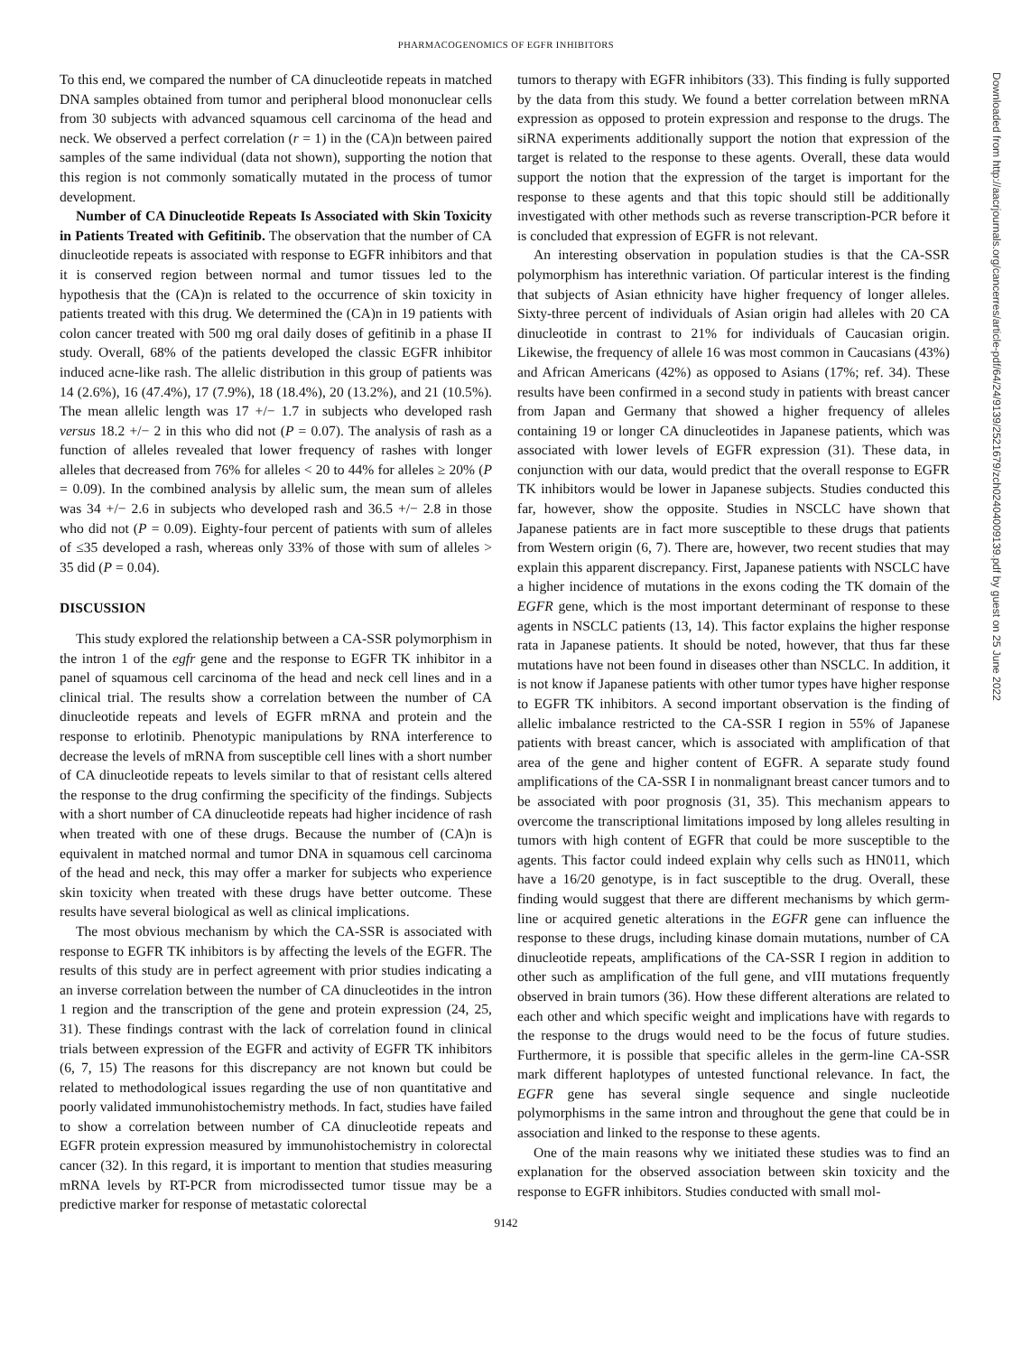PHARMACOGENOMICS OF EGFR INHIBITORS
To this end, we compared the number of CA dinucleotide repeats in matched DNA samples obtained from tumor and peripheral blood mononuclear cells from 30 subjects with advanced squamous cell carcinoma of the head and neck. We observed a perfect correlation (r = 1) in the (CA)n between paired samples of the same individual (data not shown), supporting the notion that this region is not commonly somatically mutated in the process of tumor development.
Number of CA Dinucleotide Repeats Is Associated with Skin Toxicity in Patients Treated with Gefitinib. The observation that the number of CA dinucleotide repeats is associated with response to EGFR inhibitors and that it is conserved region between normal and tumor tissues led to the hypothesis that the (CA)n is related to the occurrence of skin toxicity in patients treated with this drug. We determined the (CA)n in 19 patients with colon cancer treated with 500 mg oral daily doses of gefitinib in a phase II study. Overall, 68% of the patients developed the classic EGFR inhibitor induced acne-like rash. The allelic distribution in this group of patients was 14 (2.6%), 16 (47.4%), 17 (7.9%), 18 (18.4%), 20 (13.2%), and 21 (10.5%). The mean allelic length was 17 +/− 1.7 in subjects who developed rash versus 18.2 +/− 2 in this who did not (P = 0.07). The analysis of rash as a function of alleles revealed that lower frequency of rashes with longer alleles that decreased from 76% for alleles < 20 to 44% for alleles ≥ 20% (P = 0.09). In the combined analysis by allelic sum, the mean sum of alleles was 34 +/− 2.6 in subjects who developed rash and 36.5 +/− 2.8 in those who did not (P = 0.09). Eighty-four percent of patients with sum of alleles of ≤35 developed a rash, whereas only 33% of those with sum of alleles > 35 did (P = 0.04).
DISCUSSION
This study explored the relationship between a CA-SSR polymorphism in the intron 1 of the egfr gene and the response to EGFR TK inhibitor in a panel of squamous cell carcinoma of the head and neck cell lines and in a clinical trial. The results show a correlation between the number of CA dinucleotide repeats and levels of EGFR mRNA and protein and the response to erlotinib. Phenotypic manipulations by RNA interference to decrease the levels of mRNA from susceptible cell lines with a short number of CA dinucleotide repeats to levels similar to that of resistant cells altered the response to the drug confirming the specificity of the findings. Subjects with a short number of CA dinucleotide repeats had higher incidence of rash when treated with one of these drugs. Because the number of (CA)n is equivalent in matched normal and tumor DNA in squamous cell carcinoma of the head and neck, this may offer a marker for subjects who experience skin toxicity when treated with these drugs have better outcome. These results have several biological as well as clinical implications.
The most obvious mechanism by which the CA-SSR is associated with response to EGFR TK inhibitors is by affecting the levels of the EGFR. The results of this study are in perfect agreement with prior studies indicating a an inverse correlation between the number of CA dinucleotides in the intron 1 region and the transcription of the gene and protein expression (24, 25, 31). These findings contrast with the lack of correlation found in clinical trials between expression of the EGFR and activity of EGFR TK inhibitors (6, 7, 15) The reasons for this discrepancy are not known but could be related to methodological issues regarding the use of non quantitative and poorly validated immunohistochemistry methods. In fact, studies have failed to show a correlation between number of CA dinucleotide repeats and EGFR protein expression measured by immunohistochemistry in colorectal cancer (32). In this regard, it is important to mention that studies measuring mRNA levels by RT-PCR from microdissected tumor tissue may be a predictive marker for response of metastatic colorectal
tumors to therapy with EGFR inhibitors (33). This finding is fully supported by the data from this study. We found a better correlation between mRNA expression as opposed to protein expression and response to the drugs. The siRNA experiments additionally support the notion that expression of the target is related to the response to these agents. Overall, these data would support the notion that the expression of the target is important for the response to these agents and that this topic should still be additionally investigated with other methods such as reverse transcription-PCR before it is concluded that expression of EGFR is not relevant.
An interesting observation in population studies is that the CA-SSR polymorphism has interethnic variation. Of particular interest is the finding that subjects of Asian ethnicity have higher frequency of longer alleles. Sixty-three percent of individuals of Asian origin had alleles with 20 CA dinucleotide in contrast to 21% for individuals of Caucasian origin. Likewise, the frequency of allele 16 was most common in Caucasians (43%) and African Americans (42%) as opposed to Asians (17%; ref. 34). These results have been confirmed in a second study in patients with breast cancer from Japan and Germany that showed a higher frequency of alleles containing 19 or longer CA dinucleotides in Japanese patients, which was associated with lower levels of EGFR expression (31). These data, in conjunction with our data, would predict that the overall response to EGFR TK inhibitors would be lower in Japanese subjects. Studies conducted this far, however, show the opposite. Studies in NSCLC have shown that Japanese patients are in fact more susceptible to these drugs that patients from Western origin (6, 7). There are, however, two recent studies that may explain this apparent discrepancy. First, Japanese patients with NSCLC have a higher incidence of mutations in the exons coding the TK domain of the EGFR gene, which is the most important determinant of response to these agents in NSCLC patients (13, 14). This factor explains the higher response rata in Japanese patients. It should be noted, however, that thus far these mutations have not been found in diseases other than NSCLC. In addition, it is not know if Japanese patients with other tumor types have higher response to EGFR TK inhibitors. A second important observation is the finding of allelic imbalance restricted to the CA-SSR I region in 55% of Japanese patients with breast cancer, which is associated with amplification of that area of the gene and higher content of EGFR. A separate study found amplifications of the CA-SSR I in nonmalignant breast cancer tumors and to be associated with poor prognosis (31, 35). This mechanism appears to overcome the transcriptional limitations imposed by long alleles resulting in tumors with high content of EGFR that could be more susceptible to the agents. This factor could indeed explain why cells such as HN011, which have a 16/20 genotype, is in fact susceptible to the drug. Overall, these finding would suggest that there are different mechanisms by which germ-line or acquired genetic alterations in the EGFR gene can influence the response to these drugs, including kinase domain mutations, number of CA dinucleotide repeats, amplifications of the CA-SSR I region in addition to other such as amplification of the full gene, and vIII mutations frequently observed in brain tumors (36). How these different alterations are related to each other and which specific weight and implications have with regards to the response to the drugs would need to be the focus of future studies. Furthermore, it is possible that specific alleles in the germ-line CA-SSR mark different haplotypes of untested functional relevance. In fact, the EGFR gene has several single sequence and single nucleotide polymorphisms in the same intron and throughout the gene that could be in association and linked to the response to these agents.
One of the main reasons why we initiated these studies was to find an explanation for the observed association between skin toxicity and the response to EGFR inhibitors. Studies conducted with small mol-
9142
Downloaded from http://aacrjournals.org/cancerres/article-pdf/64/24/9139/2521679/zch02404009139.pdf by guest on 25 June 2022